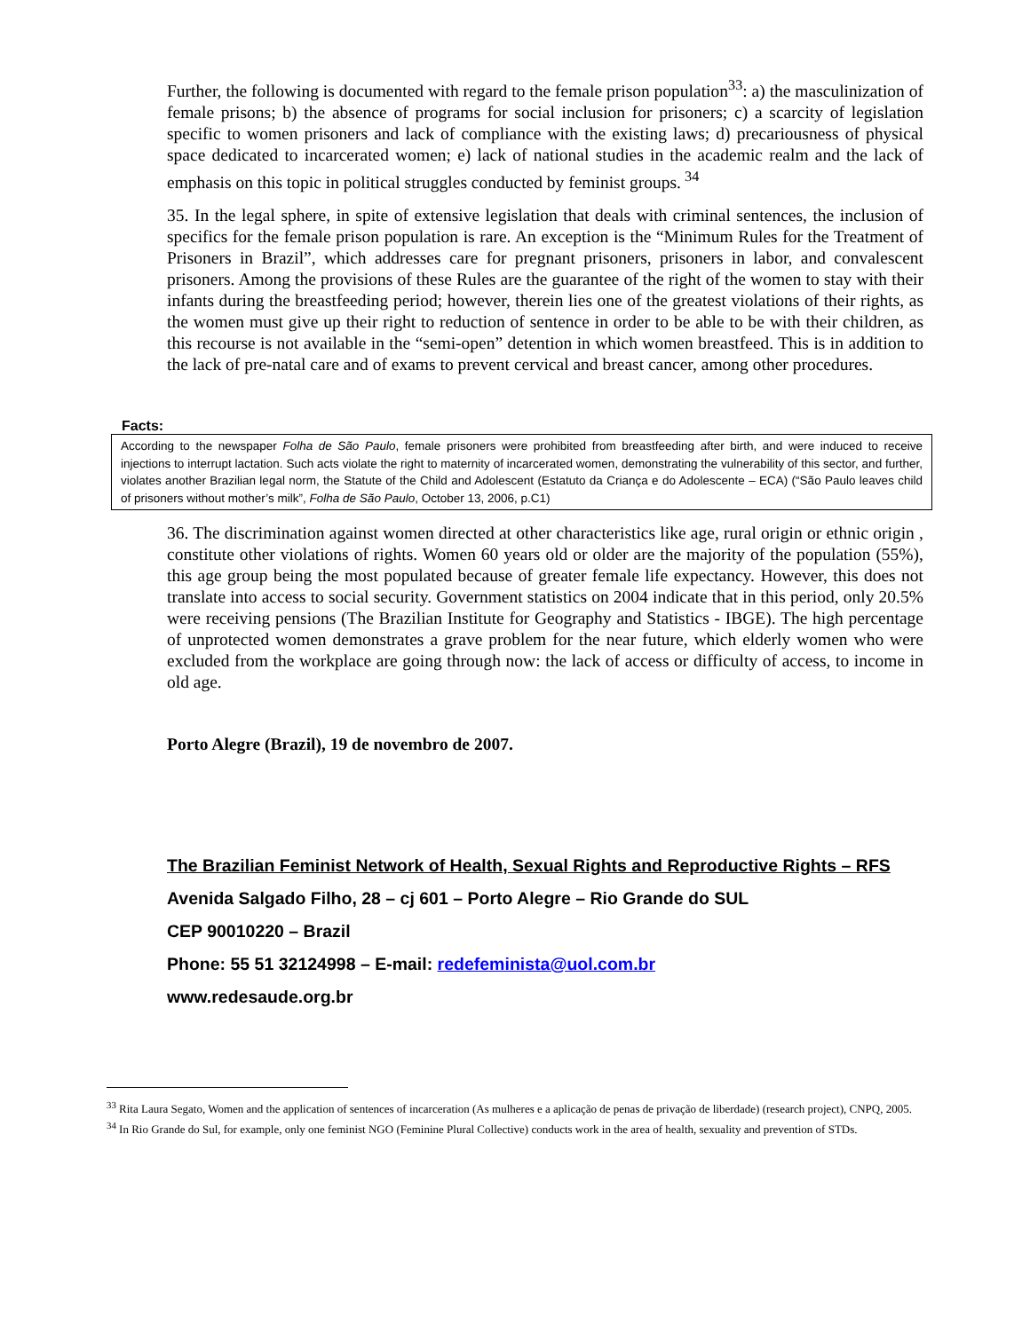Further, the following is documented with regard to the female prison population<sup>33</sup>: a) the masculinization of female prisons; b) the absence of programs for social inclusion for prisoners; c) a scarcity of legislation specific to women prisoners and lack of compliance with the existing laws; d) precariousness of physical space dedicated to incarcerated women; e) lack of national studies in the academic realm and the lack of emphasis on this topic in political struggles conducted by feminist groups.<sup>34</sup>
35. In the legal sphere, in spite of extensive legislation that deals with criminal sentences, the inclusion of specifics for the female prison population is rare. An exception is the “Minimum Rules for the Treatment of Prisoners in Brazil”, which addresses care for pregnant prisoners, prisoners in labor, and convalescent prisoners. Among the provisions of these Rules are the guarantee of the right of the women to stay with their infants during the breastfeeding period; however, therein lies one of the greatest violations of their rights, as the women must give up their right to reduction of sentence in order to be able to be with their children, as this recourse is not available in the “semi-open” detention in which women breastfeed. This is in addition to the lack of pre-natal care and of exams to prevent cervical and breast cancer, among other procedures.
Facts:
According to the newspaper Folha de São Paulo, female prisoners were prohibited from breastfeeding after birth, and were induced to receive injections to interrupt lactation. Such acts violate the right to maternity of incarcerated women, demonstrating the vulnerability of this sector, and further, violates another Brazilian legal norm, the Statute of the Child and Adolescent (Estatuto da Criança e do Adolescente – ECA) (“São Paulo leaves child of prisoners without mother’s milk”, Folha de São Paulo, October 13, 2006, p.C1)
36. The discrimination against women directed at other characteristics like age, rural origin or ethnic origin , constitute other violations of rights. Women 60 years old or older are the majority of the population (55%), this age group being the most populated because of greater female life expectancy. However, this does not translate into access to social security. Government statistics on 2004 indicate that in this period, only 20.5% were receiving pensions (The Brazilian Institute for Geography and Statistics - IBGE). The high percentage of unprotected women demonstrates a grave problem for the near future, which elderly women who were excluded from the workplace are going through now: the lack of access or difficulty of access, to income in old age.
Porto Alegre (Brazil), 19 de novembro de 2007.
The Brazilian Feminist Network of Health, Sexual Rights and Reproductive Rights – RFS
Avenida Salgado Filho, 28 – cj 601 – Porto Alegre – Rio Grande do SUL
CEP 90010220 – Brazil
Phone: 55 51 32124998 – E-mail: redefeminista@uol.com.br
www.redesaude.org.br
<sup>33</sup> Rita Laura Segato, Women and the application of sentences of incarceration (As mulheres e a aplicação de penas de privação de liberdade) (research project), CNPQ, 2005.
<sup>34</sup> In Rio Grande do Sul, for example, only one feminist NGO (Feminine Plural Collective) conducts work in the area of health, sexuality and prevention of STDs.